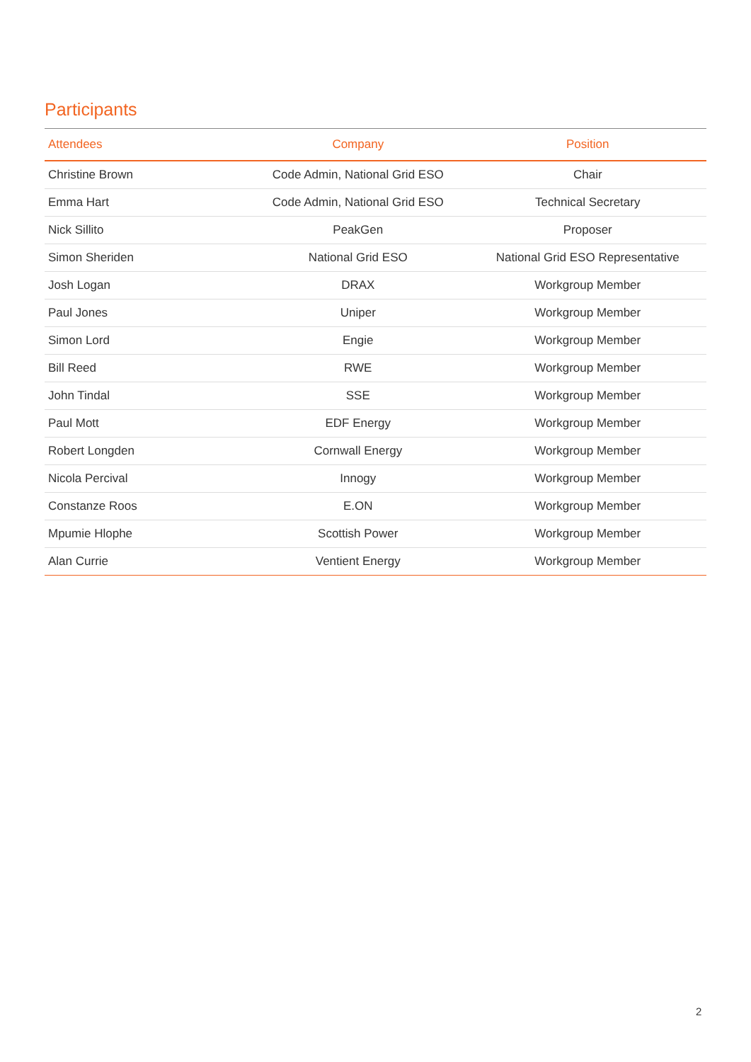Participants
| Attendees | Company | Position |
| --- | --- | --- |
| Christine Brown | Code Admin, National Grid ESO | Chair |
| Emma Hart | Code Admin, National Grid ESO | Technical Secretary |
| Nick Sillito | PeakGen | Proposer |
| Simon Sheriden | National Grid ESO | National Grid ESO Representative |
| Josh Logan | DRAX | Workgroup Member |
| Paul Jones | Uniper | Workgroup Member |
| Simon Lord | Engie | Workgroup Member |
| Bill Reed | RWE | Workgroup Member |
| John Tindal | SSE | Workgroup Member |
| Paul Mott | EDF Energy | Workgroup Member |
| Robert Longden | Cornwall Energy | Workgroup Member |
| Nicola Percival | Innogy | Workgroup Member |
| Constanze Roos | E.ON | Workgroup Member |
| Mpumie Hlophe | Scottish Power | Workgroup Member |
| Alan Currie | Ventient Energy | Workgroup Member |
2